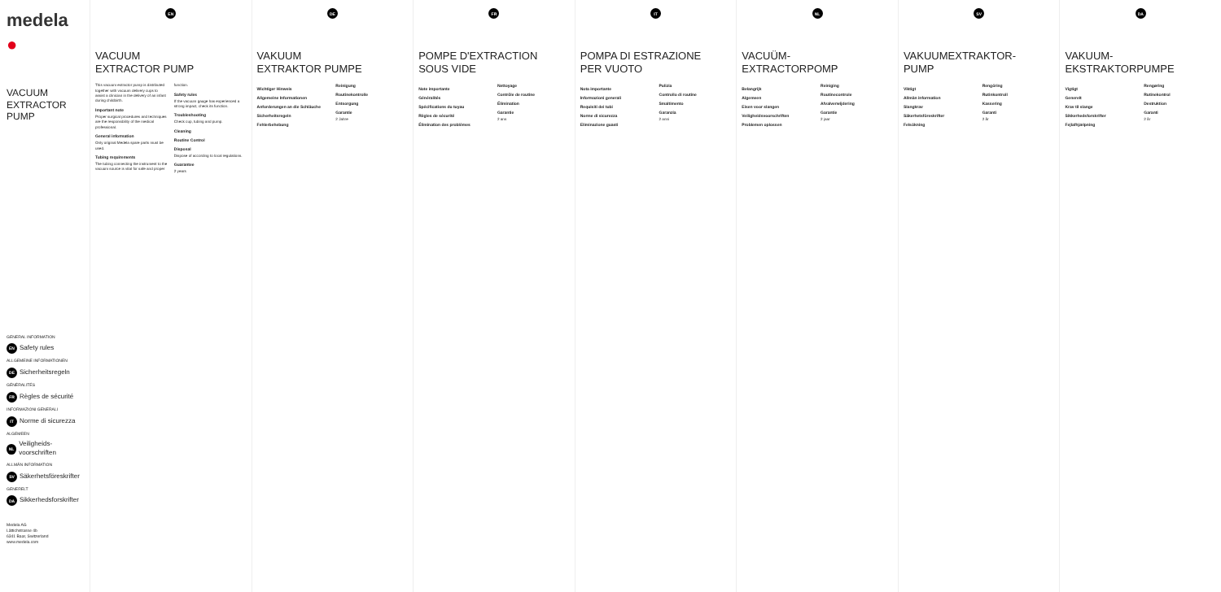medela ●
VACUUM
EXTRACTOR PUMP
GENERAL INFORMATION
EN Safety rules
ALLGEMEINE INFORMATIONEN
DE Sicherheitsregeln
GÉNÉRALITÉS
FR Règles de sécurité
INFORMAZIONI GENERALI
IT Norme di sicurezza
ALGEMEEN
NL Veiligheids­voorschriften
ALLMÄN INFORMATION
SV Säkerhets­föreskrifter
GENERELT
DA Sikkerheds­forskrifter
Medela AG
Lättichstrasse 4b
6341 Baar, Switzerland
www.medela.com
EN
VACUUM
EXTRACTOR PUMP
This vacuum extractor pump is distributed together with vacuum delivery cups to assist a clinician in the delivery of an infant during childbirth.
Important note
Proper surgical procedures and techniques are the responsibility of the medical professional.
General information
Only original Medela spare parts must be used.
Tubing requirements
The tubing connecting the instrument to the vacuum source is vital for safe and proper function.
Safety rules
If the vacuum gauge has experienced a strong impact, check its function.
Troubleshooting
Check cup, tubing and pump.
Cleaning
Routine Control
Disposal
Dispose of according to local regulations.
Guarantee
2 years
DE
VAKUUM
EXTRAKTOR PUMPE
Wichtiger Hinweis
Allgemeine Informationen
Anforderungen an die Schläuche
Sicherheitsregeln
Fehlerbehebung
Reinigung
Routinekontrolle
Entsorgung
Garantie
2 Jahre
FR
POMPE D'EXTRACTION
SOUS VIDE
Note importante
Généralités
Spécifications du tuyau
Règles de sécurité
Élimination des problèmes
Nettoyage
Contrôle de routine
Élimination
Garantie
2 ans
IT
POMPA DI ESTRAZIONE
PER VUOTO
Nota importante
Informazioni generali
Requisiti dei tubi
Norme di sicurezza
Eliminazione guasti
Pulizia
Controllo di routine
Smaltimento
Garanzia
2 anni
NL
VACUÜM-
EXTRACTORPOMP
Belangrijk
Algemeen
Eisen voor slangen
Veiligheidsvoorschriften
Problemen oplossen
Reiniging
Routinecontrole
Afvalverwijdering
Garantie
2 jaar
SV
VAKUUMEXTRAKTOR-
PUMP
Viktigt
Allmän information
Slangkrav
Säkerhetsföreskrifter
Felsökning
Rengöring
Rutinkontroll
Kassering
Garanti
2 år
DA
VAKUUM-
EKSTRAKTORPUMPE
Vigtigt
Generelt
Krav til slange
Sikkerhedsforskrifter
Fejlafhjælpning
Rengøring
Rutinekontrol
Destruktion
Garanti
2 år